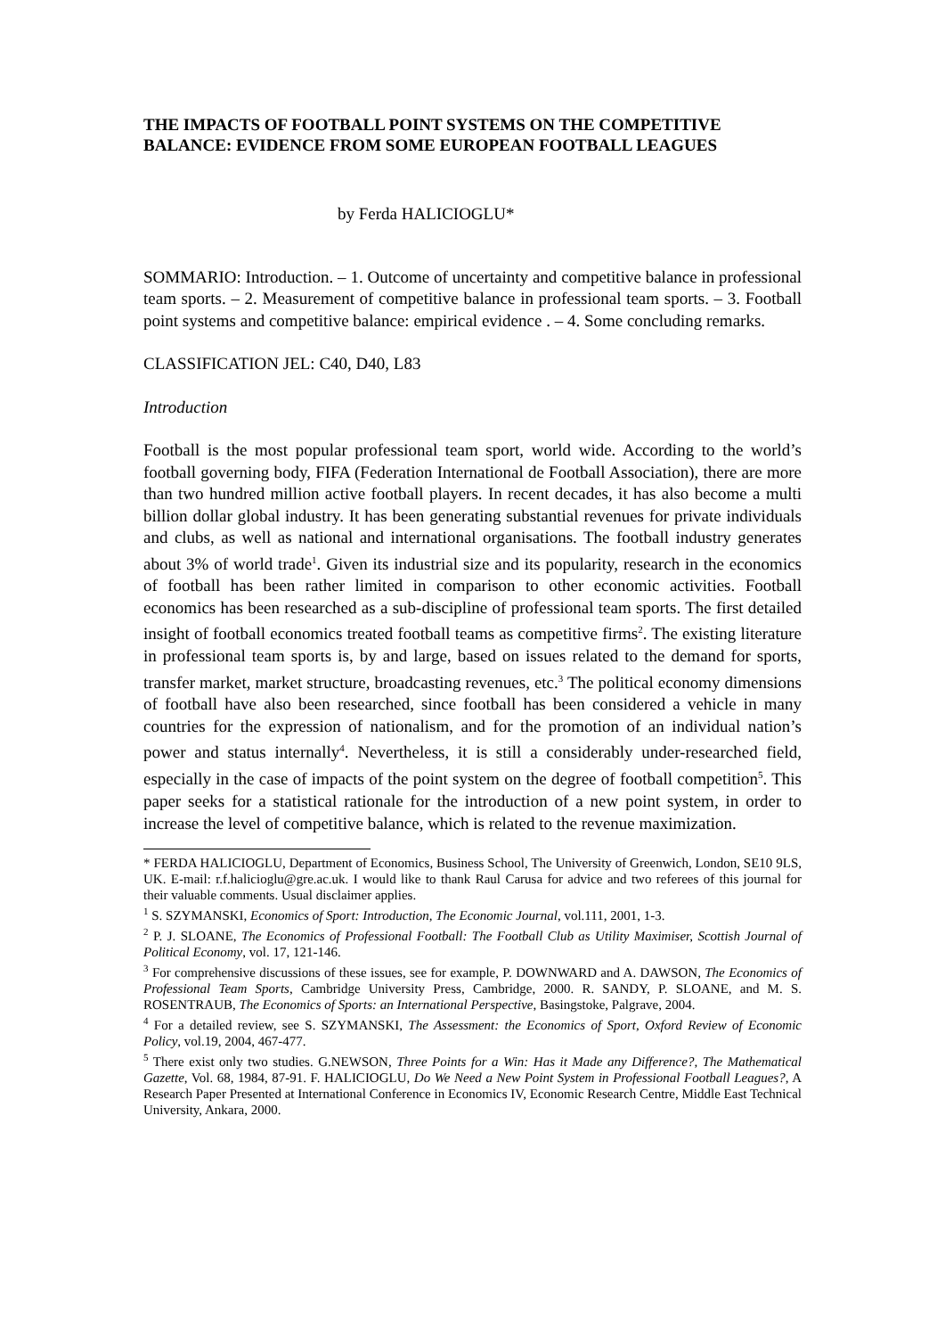THE IMPACTS OF FOOTBALL POINT SYSTEMS ON THE COMPETITIVE BALANCE: EVIDENCE FROM SOME EUROPEAN FOOTBALL LEAGUES
by Ferda HALICIOGLU*
SOMMARIO: Introduction. – 1. Outcome of uncertainty and competitive balance in professional team sports. – 2. Measurement of competitive balance in professional team sports. – 3. Football point systems and competitive balance: empirical evidence . – 4. Some concluding remarks.
CLASSIFICATION JEL: C40, D40, L83
Introduction
Football is the most popular professional team sport, world wide. According to the world’s football governing body, FIFA (Federation International de Football Association), there are more than two hundred million active football players. In recent decades, it has also become a multi billion dollar global industry. It has been generating substantial revenues for private individuals and clubs, as well as national and international organisations. The football industry generates about 3% of world trade<sup>1</sup>. Given its industrial size and its popularity, research in the economics of football has been rather limited in comparison to other economic activities. Football economics has been researched as a sub-discipline of professional team sports. The first detailed insight of football economics treated football teams as competitive firms<sup>2</sup>. The existing literature in professional team sports is, by and large, based on issues related to the demand for sports, transfer market, market structure, broadcasting revenues, etc.<sup>3</sup> The political economy dimensions of football have also been researched, since football has been considered a vehicle in many countries for the expression of nationalism, and for the promotion of an individual nation’s power and status internally<sup>4</sup>. Nevertheless, it is still a considerably under-researched field, especially in the case of impacts of the point system on the degree of football competition<sup>5</sup>. This paper seeks for a statistical rationale for the introduction of a new point system, in order to increase the level of competitive balance, which is related to the revenue maximization.
* FERDA HALICIOGLU, Department of Economics, Business School, The University of Greenwich, London, SE10 9LS, UK. E-mail: r.f.halicioglu@gre.ac.uk. I would like to thank Raul Carusa for advice and two referees of this journal for their valuable comments. Usual disclaimer applies.
<sup>1</sup> S. SZYMANSKI, Economics of Sport: Introduction, The Economic Journal, vol.111, 2001, 1-3.
<sup>2</sup> P. J. SLOANE, The Economics of Professional Football: The Football Club as Utility Maximiser, Scottish Journal of Political Economy, vol. 17, 121-146.
<sup>3</sup> For comprehensive discussions of these issues, see for example, P. DOWNWARD and A. DAWSON, The Economics of Professional Team Sports, Cambridge University Press, Cambridge, 2000. R. SANDY, P. SLOANE, and M. S. ROSENTRAUB, The Economics of Sports: an International Perspective, Basingstoke, Palgrave, 2004.
<sup>4</sup> For a detailed review, see S. SZYMANSKI, The Assessment: the Economics of Sport, Oxford Review of Economic Policy, vol.19, 2004, 467-477.
<sup>5</sup> There exist only two studies. G.NEWSON, Three Points for a Win: Has it Made any Difference?, The Mathematical Gazette, Vol. 68, 1984, 87-91. F. HALICIOGLU, Do We Need a New Point System in Professional Football Leagues?, A Research Paper Presented at International Conference in Economics IV, Economic Research Centre, Middle East Technical University, Ankara, 2000.